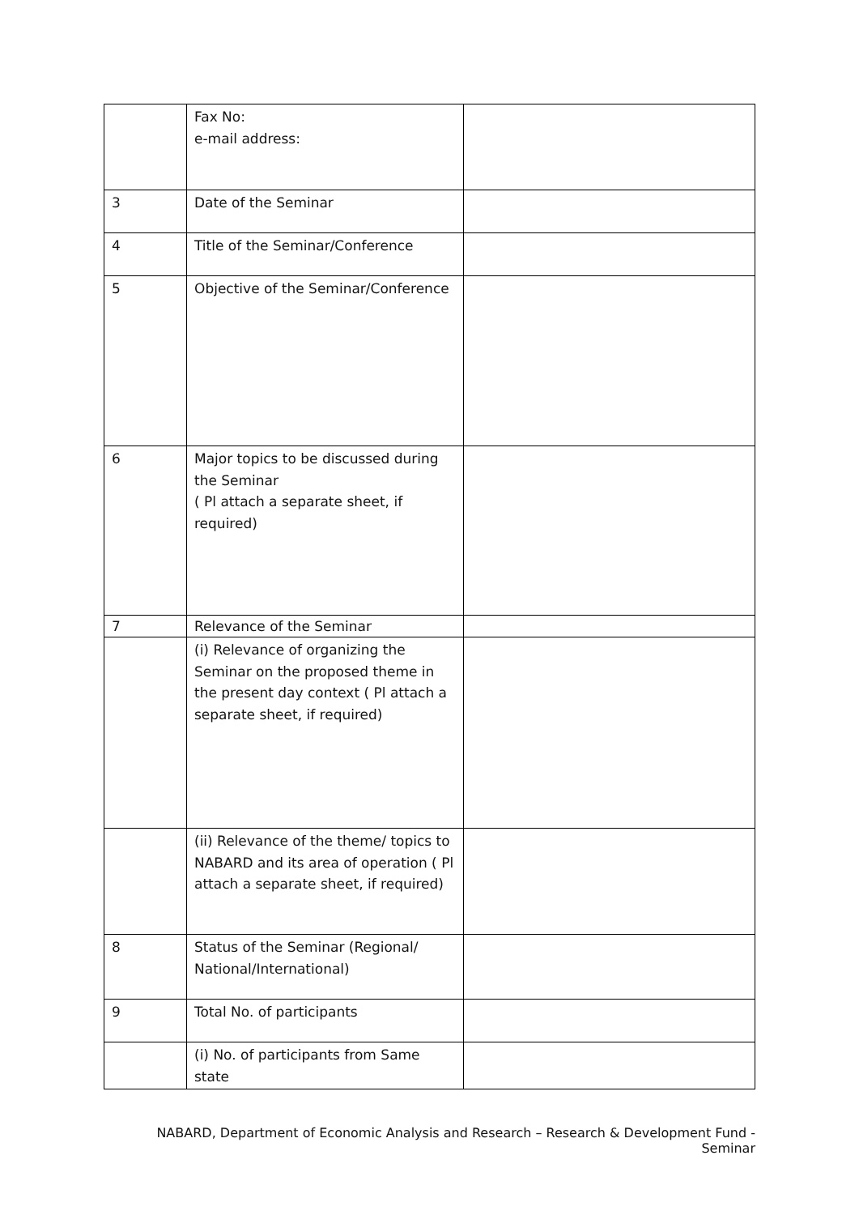| | Fax No: e-mail address: | |
| 3 | Date of the Seminar | |
| 4 | Title of the Seminar/Conference | |
| 5 | Objective of the Seminar/Conference | |
| 6 | Major topics to be discussed during the Seminar ( Pl attach a separate sheet, if required) | |
| 7 | Relevance of the Seminar | |
| | (i) Relevance of organizing the Seminar on the proposed theme in the present day context ( Pl attach a separate sheet, if required) | |
| | (ii) Relevance of the theme/ topics to NABARD and its area of operation ( Pl attach a separate sheet, if required) | |
| 8 | Status of the Seminar (Regional/ National/International) | |
| 9 | Total No. of participants | |
| | (i) No. of participants from Same state | |
NABARD, Department of Economic Analysis and Research – Research & Development Fund - Seminar